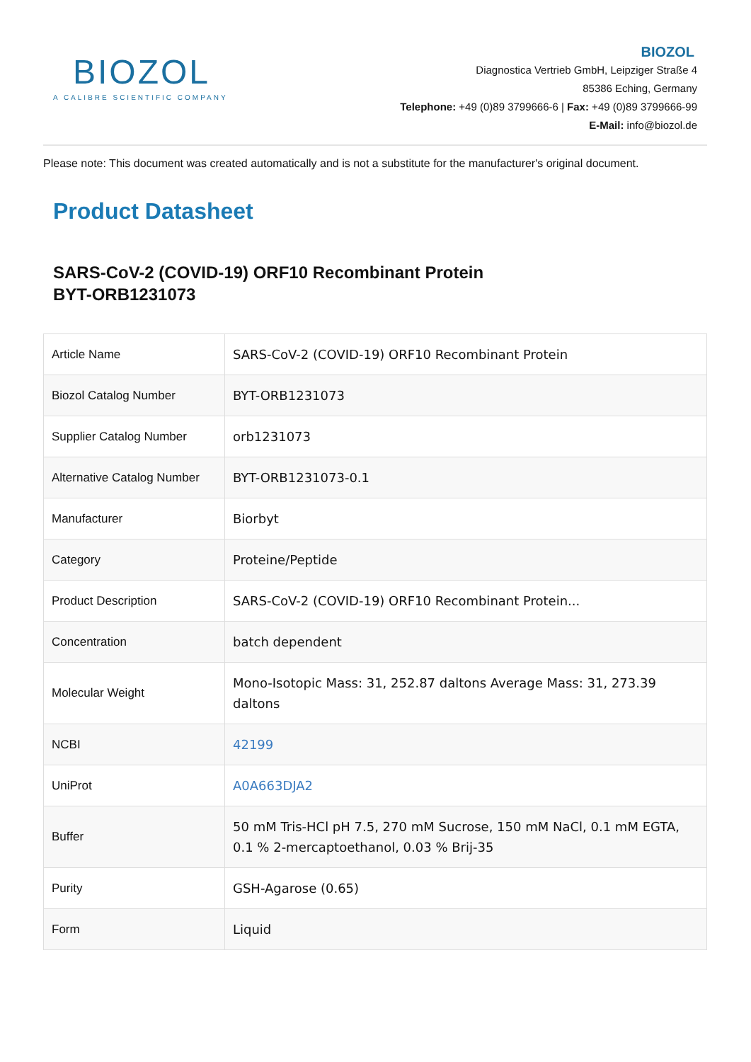BIOZOL
A CALIBRE SCIENTIFIC COMPANY
BIOZOL
Diagnostica Vertrieb GmbH, Leipziger Straße 4
85386 Eching, Germany
Telephone: +49 (0)89 3799666-6 | Fax: +49 (0)89 3799666-99
E-Mail: info@biozol.de
Please note: This document was created automatically and is not a substitute for the manufacturer's original document.
Product Datasheet
SARS-CoV-2 (COVID-19) ORF10 Recombinant Protein
BYT-ORB1231073
| Article Name | SARS-CoV-2 (COVID-19) ORF10 Recombinant Protein |
| Biozol Catalog Number | BYT-ORB1231073 |
| Supplier Catalog Number | orb1231073 |
| Alternative Catalog Number | BYT-ORB1231073-0.1 |
| Manufacturer | Biorbyt |
| Category | Proteine/Peptide |
| Product Description | SARS-CoV-2 (COVID-19) ORF10 Recombinant Protein... |
| Concentration | batch dependent |
| Molecular Weight | Mono-Isotopic Mass: 31, 252.87 daltons Average Mass: 31, 273.39 daltons |
| NCBI | 42199 |
| UniProt | A0A663DJA2 |
| Buffer | 50 mM Tris-HCl pH 7.5, 270 mM Sucrose, 150 mM NaCl, 0.1 mM EGTA, 0.1 % 2-mercaptoethanol, 0.03 % Brij-35 |
| Purity | GSH-Agarose (0.65) |
| Form | Liquid |